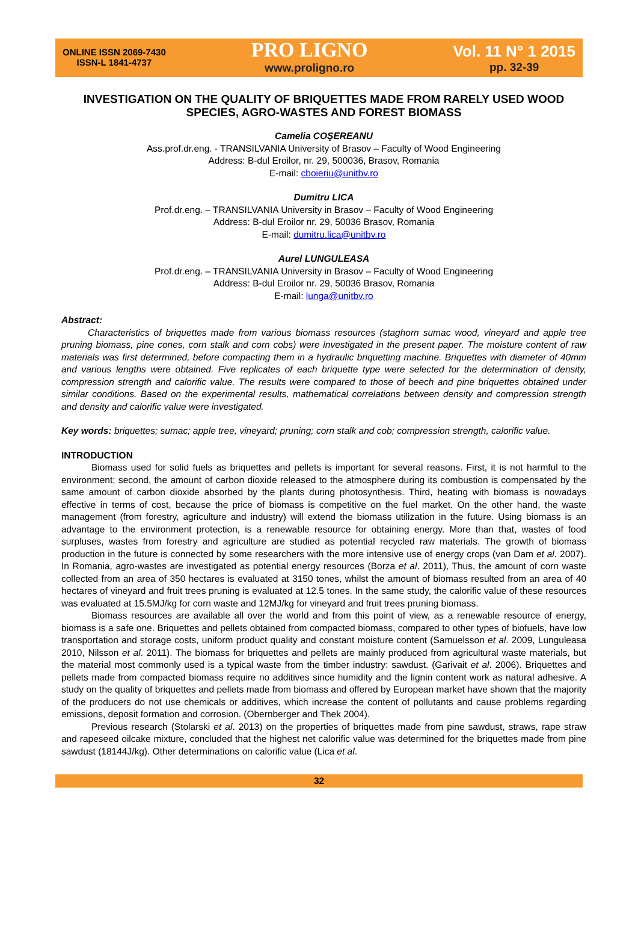ONLINE ISSN 2069-7430
ISSN-L 1841-4737
PRO LIGNO
www.proligno.ro
Vol. 11 N° 1 2015
pp. 32-39
INVESTIGATION ON THE QUALITY OF BRIQUETTES MADE FROM RARELY USED WOOD SPECIES, AGRO-WASTES AND FOREST BIOMASS
Camelia COŞEREANU
Ass.prof.dr.eng. - TRANSILVANIA University of Brasov – Faculty of Wood Engineering
Address: B-dul Eroilor, nr. 29, 500036, Brasov, Romania
E-mail: cboieriu@unitbv.ro
Dumitru LICA
Prof.dr.eng. – TRANSILVANIA University in Brasov – Faculty of Wood Engineering
Address: B-dul Eroilor nr. 29, 50036 Brasov, Romania
E-mail: dumitru.lica@unitbv.ro
Aurel LUNGULEASA
Prof.dr.eng. – TRANSILVANIA University in Brasov – Faculty of Wood Engineering
Address: B-dul Eroilor nr. 29, 50036 Brasov, Romania
E-mail: lunga@unitbv.ro
Abstract:
Characteristics of briquettes made from various biomass resources (staghorn sumac wood, vineyard and apple tree pruning biomass, pine cones, corn stalk and corn cobs) were investigated in the present paper. The moisture content of raw materials was first determined, before compacting them in a hydraulic briquetting machine. Briquettes with diameter of 40mm and various lengths were obtained. Five replicates of each briquette type were selected for the determination of density, compression strength and calorific value. The results were compared to those of beech and pine briquettes obtained under similar conditions. Based on the experimental results, mathematical correlations between density and compression strength and density and calorific value were investigated.
Key words: briquettes; sumac; apple tree, vineyard; pruning; corn stalk and cob; compression strength, calorific value.
INTRODUCTION
Biomass used for solid fuels as briquettes and pellets is important for several reasons. First, it is not harmful to the environment; second, the amount of carbon dioxide released to the atmosphere during its combustion is compensated by the same amount of carbon dioxide absorbed by the plants during photosynthesis. Third, heating with biomass is nowadays effective in terms of cost, because the price of biomass is competitive on the fuel market. On the other hand, the waste management (from forestry, agriculture and industry) will extend the biomass utilization in the future. Using biomass is an advantage to the environment protection, is a renewable resource for obtaining energy. More than that, wastes of food surpluses, wastes from forestry and agriculture are studied as potential recycled raw materials. The growth of biomass production in the future is connected by some researchers with the more intensive use of energy crops (van Dam et al. 2007). In Romania, agro-wastes are investigated as potential energy resources (Borza et al. 2011), Thus, the amount of corn waste collected from an area of 350 hectares is evaluated at 3150 tones, whilst the amount of biomass resulted from an area of 40 hectares of vineyard and fruit trees pruning is evaluated at 12.5 tones. In the same study, the calorific value of these resources was evaluated at 15.5MJ/kg for corn waste and 12MJ/kg for vineyard and fruit trees pruning biomass.
Biomass resources are available all over the world and from this point of view, as a renewable resource of energy, biomass is a safe one. Briquettes and pellets obtained from compacted biomass, compared to other types of biofuels, have low transportation and storage costs, uniform product quality and constant moisture content (Samuelsson et al. 2009, Lunguleasa 2010, Nilsson et al. 2011). The biomass for briquettes and pellets are mainly produced from agricultural waste materials, but the material most commonly used is a typical waste from the timber industry: sawdust. (Garivait et al. 2006). Briquettes and pellets made from compacted biomass require no additives since humidity and the lignin content work as natural adhesive. A study on the quality of briquettes and pellets made from biomass and offered by European market have shown that the majority of the producers do not use chemicals or additives, which increase the content of pollutants and cause problems regarding emissions, deposit formation and corrosion. (Obernberger and Thek 2004).
Previous research (Stolarski et al. 2013) on the properties of briquettes made from pine sawdust, straws, rape straw and rapeseed oilcake mixture, concluded that the highest net calorific value was determined for the briquettes made from pine sawdust (18144J/kg). Other determinations on calorific value (Lica et al.
32